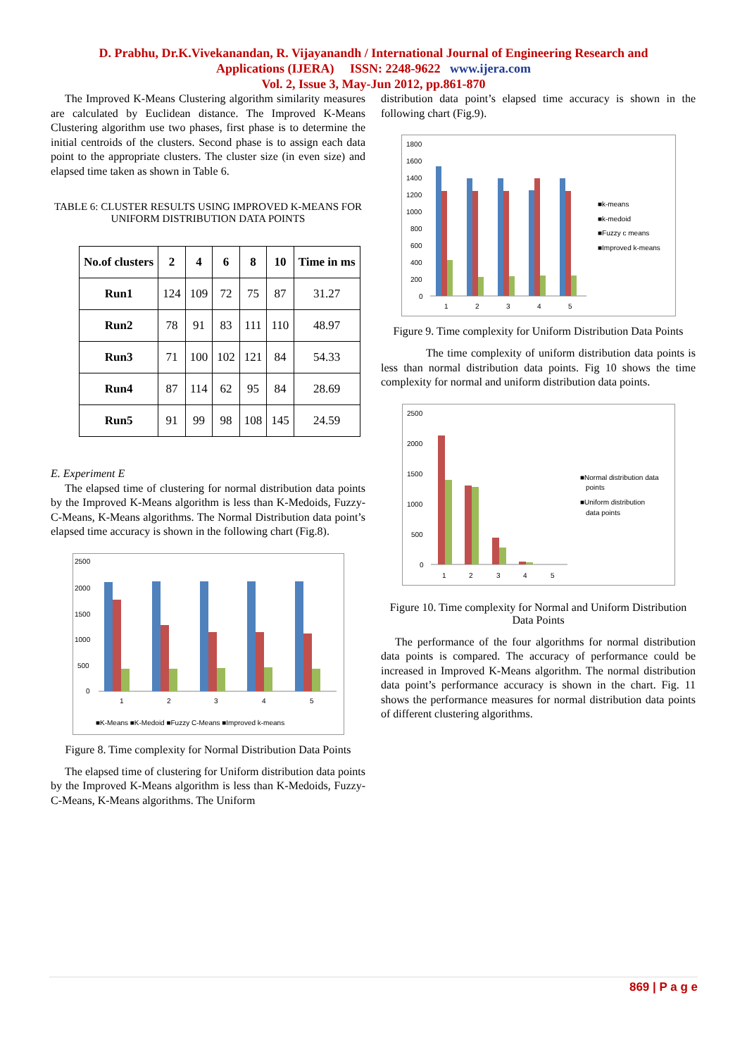D. Prabhu, Dr.K.Vivekanandan, R. Vijayanandh / International Journal of Engineering Research and
Applications (IJERA) ISSN: 2248-9622 www.ijera.com
Vol. 2, Issue 3, May-Jun 2012, pp.861-870
The Improved K-Means Clustering algorithm similarity measures are calculated by Euclidean distance. The Improved K-Means Clustering algorithm use two phases, first phase is to determine the initial centroids of the clusters. Second phase is to assign each data point to the appropriate clusters. The cluster size (in even size) and elapsed time taken as shown in Table 6.
TABLE 6: CLUSTER RESULTS USING IMPROVED K-MEANS FOR UNIFORM DISTRIBUTION DATA POINTS
| No.of clusters | 2 | 4 | 6 | 8 | 10 | Time in ms |
| --- | --- | --- | --- | --- | --- | --- |
| Run1 | 124 | 109 | 72 | 75 | 87 | 31.27 |
| Run2 | 78 | 91 | 83 | 111 | 110 | 48.97 |
| Run3 | 71 | 100 | 102 | 121 | 84 | 54.33 |
| Run4 | 87 | 114 | 62 | 95 | 84 | 28.69 |
| Run5 | 91 | 99 | 98 | 108 | 145 | 24.59 |
E. Experiment E
The elapsed time of clustering for normal distribution data points by the Improved K-Means algorithm is less than K-Medoids, Fuzzy-C-Means, K-Means algorithms. The Normal Distribution data point’s elapsed time accuracy is shown in the following chart (Fig.8).
2500
2000
1500
1000
500
0
1
2
3
4
5
■K-Means ■K-Medoid ■Fuzzy C-Means ■Improved k-means
Figure 8. Time complexity for Normal Distribution Data Points
The elapsed time of clustering for Uniform distribution data points by the Improved K-Means algorithm is less than K-Medoids, Fuzzy-C-Means, K-Means algorithms. The Uniform
distribution data point’s elapsed time accuracy is shown in the following chart (Fig.9).
1800
1600
1400
1200
1000
800
600
400
200
0
1
2
3
4
5
■k-means
■k-medoid
■Fuzzy c means
■Improved k-means
Figure 9. Time complexity for Uniform Distribution Data Points
The time complexity of uniform distribution data points is less than normal distribution data points. Fig 10 shows the time complexity for normal and uniform distribution data points.
2500
2000
1500
1000
500
0
1
2
3
4
5
■Normal distribution data
points
■Uniform distribution
data points
Figure 10. Time complexity for Normal and Uniform Distribution Data Points
The performance of the four algorithms for normal distribution data points is compared. The accuracy of performance could be increased in Improved K-Means algorithm. The normal distribution data point’s performance accuracy is shown in the chart. Fig. 11 shows the performance measures for normal distribution data points of different clustering algorithms.
869 | P a g e